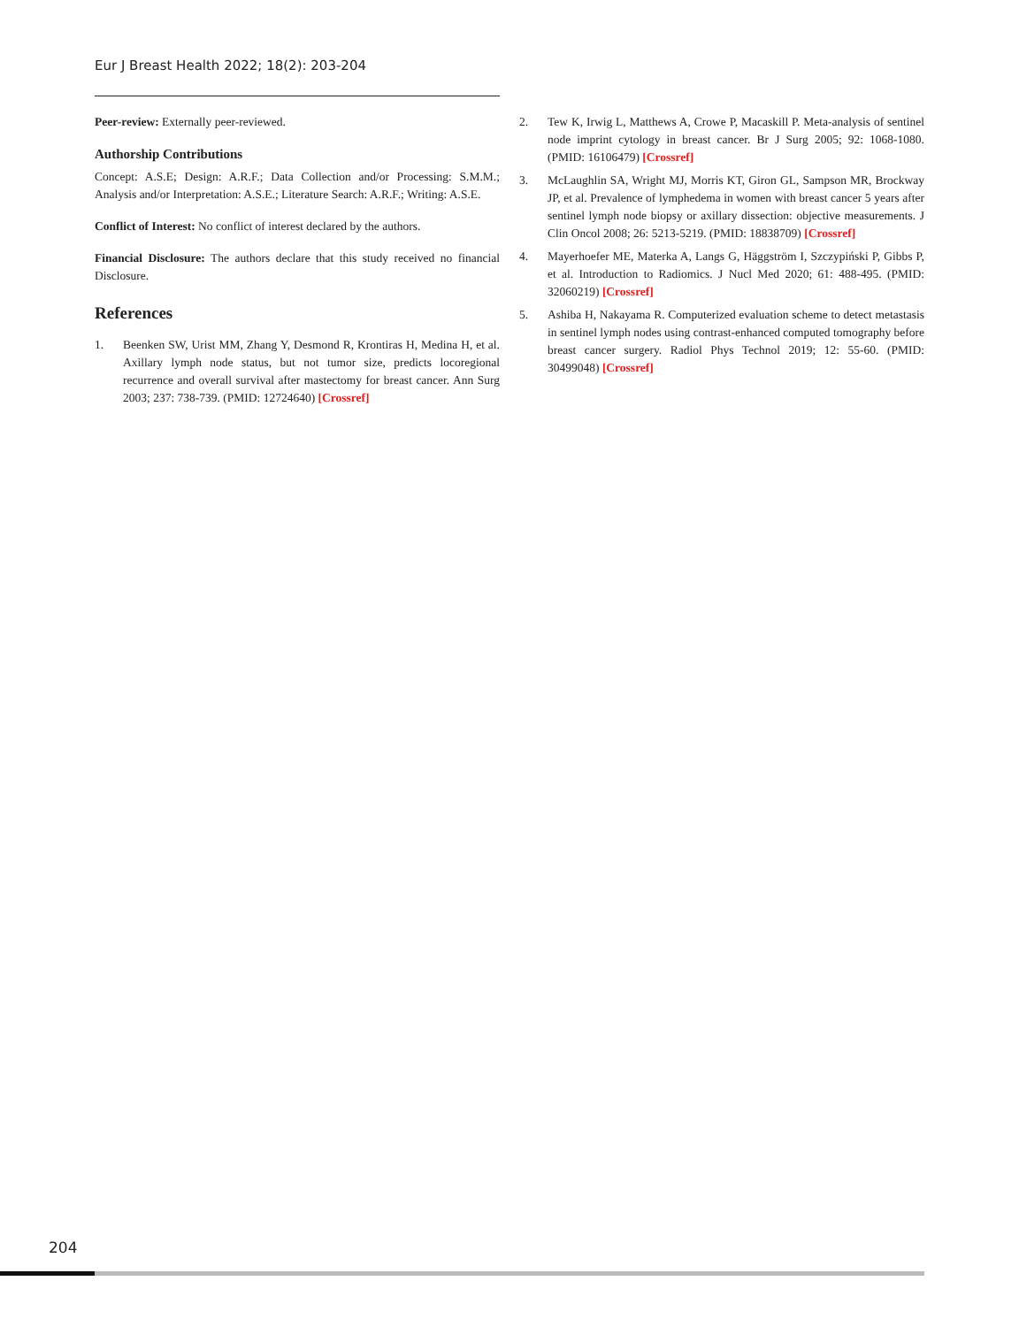Eur J Breast Health 2022; 18(2): 203-204
Peer-review: Externally peer-reviewed.
Authorship Contributions
Concept: A.S.E; Design: A.R.F.; Data Collection and/or Processing: S.M.M.; Analysis and/or Interpretation: A.S.E.; Literature Search: A.R.F.; Writing: A.S.E.
Conflict of Interest: No conflict of interest declared by the authors.
Financial Disclosure: The authors declare that this study received no financial Disclosure.
References
1. Beenken SW, Urist MM, Zhang Y, Desmond R, Krontiras H, Medina H, et al. Axillary lymph node status, but not tumor size, predicts locoregional recurrence and overall survival after mastectomy for breast cancer. Ann Surg 2003; 237: 738-739. (PMID: 12724640) [Crossref]
2. Tew K, Irwig L, Matthews A, Crowe P, Macaskill P. Meta-analysis of sentinel node imprint cytology in breast cancer. Br J Surg 2005; 92: 1068-1080. (PMID: 16106479) [Crossref]
3. McLaughlin SA, Wright MJ, Morris KT, Giron GL, Sampson MR, Brockway JP, et al. Prevalence of lymphedema in women with breast cancer 5 years after sentinel lymph node biopsy or axillary dissection: objective measurements. J Clin Oncol 2008; 26: 5213-5219. (PMID: 18838709) [Crossref]
4. Mayerhoefer ME, Materka A, Langs G, Häggström I, Szczypiński P, Gibbs P, et al. Introduction to Radiomics. J Nucl Med 2020; 61: 488-495. (PMID: 32060219) [Crossref]
5. Ashiba H, Nakayama R. Computerized evaluation scheme to detect metastasis in sentinel lymph nodes using contrast-enhanced computed tomography before breast cancer surgery. Radiol Phys Technol 2019; 12: 55-60. (PMID: 30499048) [Crossref]
204